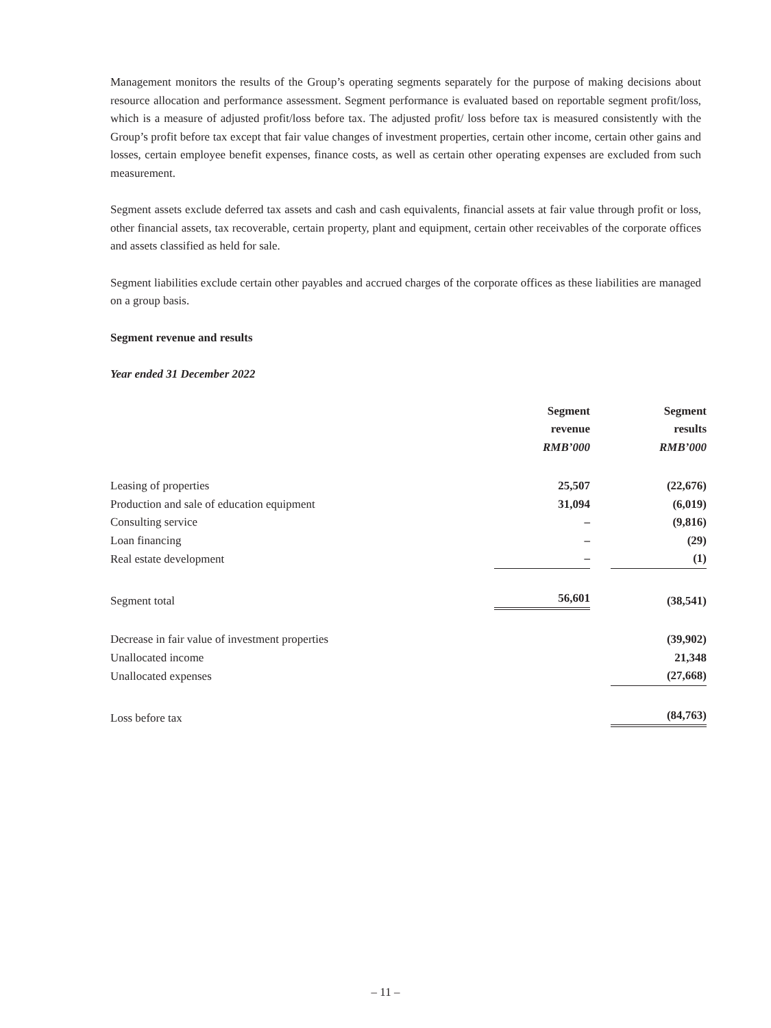Management monitors the results of the Group’s operating segments separately for the purpose of making decisions about resource allocation and performance assessment. Segment performance is evaluated based on reportable segment profit/loss, which is a measure of adjusted profit/loss before tax. The adjusted profit/ loss before tax is measured consistently with the Group’s profit before tax except that fair value changes of investment properties, certain other income, certain other gains and losses, certain employee benefit expenses, finance costs, as well as certain other operating expenses are excluded from such measurement.
Segment assets exclude deferred tax assets and cash and cash equivalents, financial assets at fair value through profit or loss, other financial assets, tax recoverable, certain property, plant and equipment, certain other receivables of the corporate offices and assets classified as held for sale.
Segment liabilities exclude certain other payables and accrued charges of the corporate offices as these liabilities are managed on a group basis.
Segment revenue and results
Year ended 31 December 2022
| | Segment revenue RMB’000 | Segment results RMB’000 |
| Leasing of properties | 25,507 | (22,676) |
| Production and sale of education equipment | 31,094 | (6,019) |
| Consulting service | – | (9,816) |
| Loan financing | – | (29) |
| Real estate development | – | (1) |
| Segment total | 56,601 | (38,541) |
| Decrease in fair value of investment properties | | (39,902) |
| Unallocated income | | 21,348 |
| Unallocated expenses | | (27,668) |
| Loss before tax | | (84,763) |
– 11 –